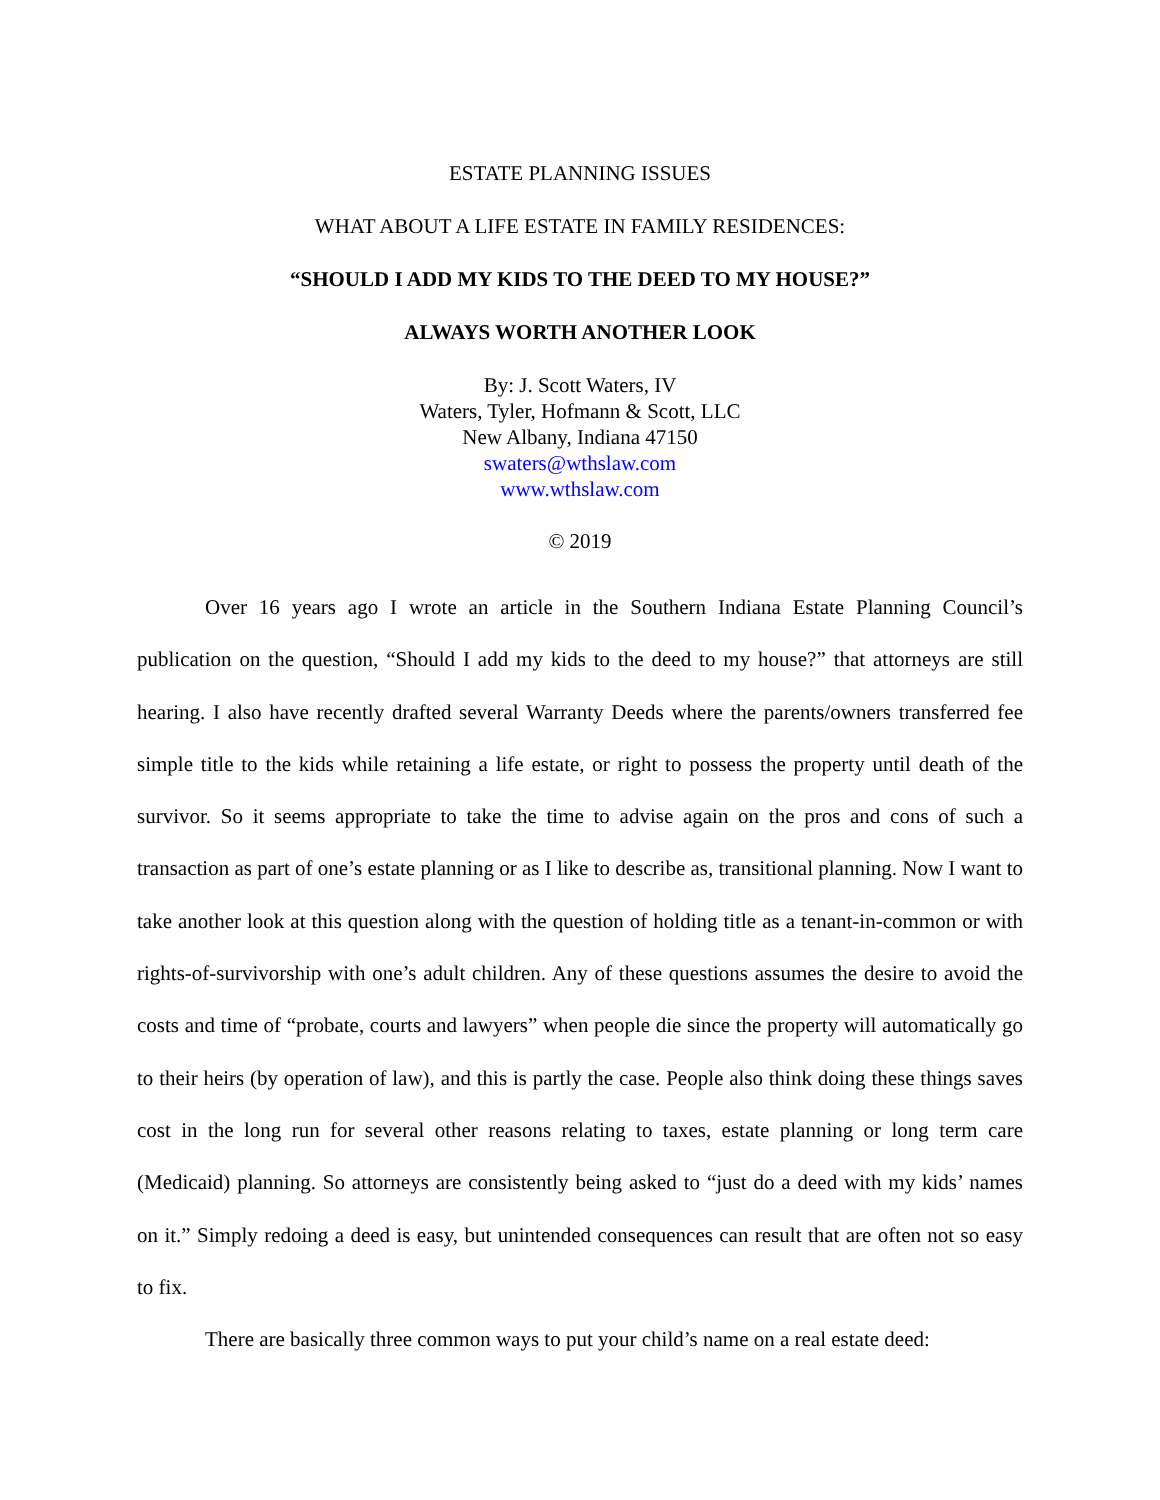ESTATE PLANNING ISSUES
WHAT ABOUT A LIFE ESTATE IN FAMILY RESIDENCES:
“SHOULD I ADD MY KIDS TO THE DEED TO MY HOUSE?”
ALWAYS WORTH ANOTHER LOOK
By: J. Scott Waters, IV
Waters, Tyler, Hofmann & Scott, LLC
New Albany, Indiana 47150
swaters@wthslaw.com
www.wthslaw.com
© 2019
Over 16 years ago I wrote an article in the Southern Indiana Estate Planning Council’s publication on the question, “Should I add my kids to the deed to my house?” that attorneys are still hearing. I also have recently drafted several Warranty Deeds where the parents/owners transferred fee simple title to the kids while retaining a life estate, or right to possess the property until death of the survivor. So it seems appropriate to take the time to advise again on the pros and cons of such a transaction as part of one’s estate planning or as I like to describe as, transitional planning. Now I want to take another look at this question along with the question of holding title as a tenant-in-common or with rights-of-survivorship with one’s adult children. Any of these questions assumes the desire to avoid the costs and time of “probate, courts and lawyers” when people die since the property will automatically go to their heirs (by operation of law), and this is partly the case. People also think doing these things saves cost in the long run for several other reasons relating to taxes, estate planning or long term care (Medicaid) planning. So attorneys are consistently being asked to “just do a deed with my kids’ names on it.” Simply redoing a deed is easy, but unintended consequences can result that are often not so easy to fix.
There are basically three common ways to put your child’s name on a real estate deed: